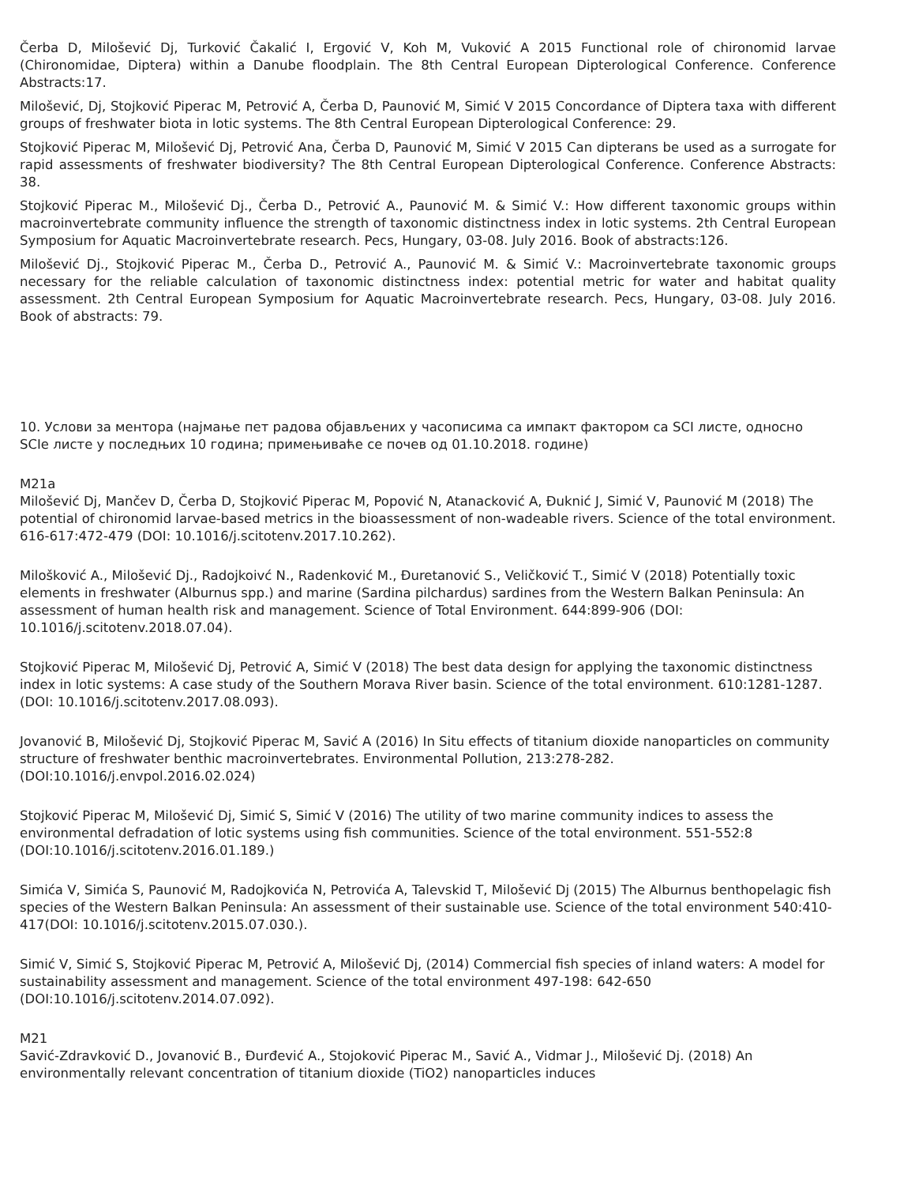Čerba D, Milošević Dj, Turković Čakalić I, Ergović V, Koh M, Vuković A 2015 Functional role of chironomid larvae (Chironomidae, Diptera) within a Danube floodplain. The 8th Central European Dipterological Conference. Conference Abstracts:17.
Milošević, Dj, Stojković Piperac M, Petrović A, Čerba D, Paunović M, Simić V 2015 Concordance of Diptera taxa with different groups of freshwater biota in lotic systems. The 8th Central European Dipterological Conference: 29.
Stojković Piperac M, Milošević Dj, Petrović Ana, Čerba D, Paunović M, Simić V 2015 Can dipterans be used as a surrogate for rapid assessments of freshwater biodiversity? The 8th Central European Dipterological Conference. Conference Abstracts: 38.
Stojković Piperac M., Milošević Dj., Čerba D., Petrović A., Paunović M. & Simić V.: How different taxonomic groups within macroinvertebrate community influence the strength of taxonomic distinctness index in lotic systems. 2th Central European Symposium for Aquatic Macroinvertebrate research. Pecs, Hungary, 03-08. July 2016. Book of abstracts:126.
Milošević Dj., Stojković Piperac M., Čerba D., Petrović A., Paunović M. & Simić V.: Macroinvertebrate taxonomic groups necessary for the reliable calculation of taxonomic distinctness index: potential metric for water and habitat quality assessment. 2th Central European Symposium for Aquatic Macroinvertebrate research. Pecs, Hungary, 03-08. July 2016. Book of abstracts: 79.
10. Услови за ментора (најмање пет радова објављених у часописима са импакт фактором са SCI листе, односно SCIe листе у последњих 10 година; примењиваће се почев од 01.10.2018. године)
M21a
Milošević Dj, Mančev D, Čerba D, Stojković Piperac M, Popović N, Atanacković A, Đuknić J, Simić V, Paunović M (2018) The potential of chironomid larvae-based metrics in the bioassessment of non-wadeable rivers. Science of the total environment. 616-617:472-479 (DOI: 10.1016/j.scitotenv.2017.10.262).
Milošković A., Milošević Dj., Radojkoivć N., Radenković M., Đuretanović S., Veličković T., Simić V (2018) Potentially toxic elements in freshwater (Alburnus spp.) and marine (Sardina pilchardus) sardines from the Western Balkan Peninsula: An assessment of human health risk and management. Science of Total Environment. 644:899-906 (DOI: 10.1016/j.scitotenv.2018.07.04).
Stojković Piperac M, Milošević Dj, Petrović A, Simić V (2018) The best data design for applying the taxonomic distinctness index in lotic systems: A case study of the Southern Morava River basin. Science of the total environment. 610:1281-1287. (DOI: 10.1016/j.scitotenv.2017.08.093).
Jovanović B, Milošević Dj, Stojković Piperac M, Savić A (2016) In Situ effects of titanium dioxide nanoparticles on community structure of freshwater benthic macroinvertebrates. Environmental Pollution, 213:278-282. (DOI:10.1016/j.envpol.2016.02.024)
Stojković Piperac M, Milošević Dj, Simić S, Simić V (2016) The utility of two marine community indices to assess the environmental defradation of lotic systems using fish communities. Science of the total environment. 551-552:8 (DOI:10.1016/j.scitotenv.2016.01.189.)
Simića V, Simića S, Paunović M, Radojkovića N, Petrovića A, Talevskid T, Milošević Dj (2015) The Alburnus benthopelagic fish species of the Western Balkan Peninsula: An assessment of their sustainable use. Science of the total environment 540:410-417(DOI: 10.1016/j.scitotenv.2015.07.030.).
Simić V, Simić S, Stojković Piperac M, Petrović A, Milošević Dj, (2014) Commercial fish species of inland waters: A model for sustainability assessment and management. Science of the total environment 497-198: 642-650 (DOI:10.1016/j.scitotenv.2014.07.092).
M21
Savić-Zdravković D., Jovanović B., Đurđević A., Stojoković Piperac M., Savić A., Vidmar J., Milošević Dj. (2018) An environmentally relevant concentration of titanium dioxide (TiO2) nanoparticles induces